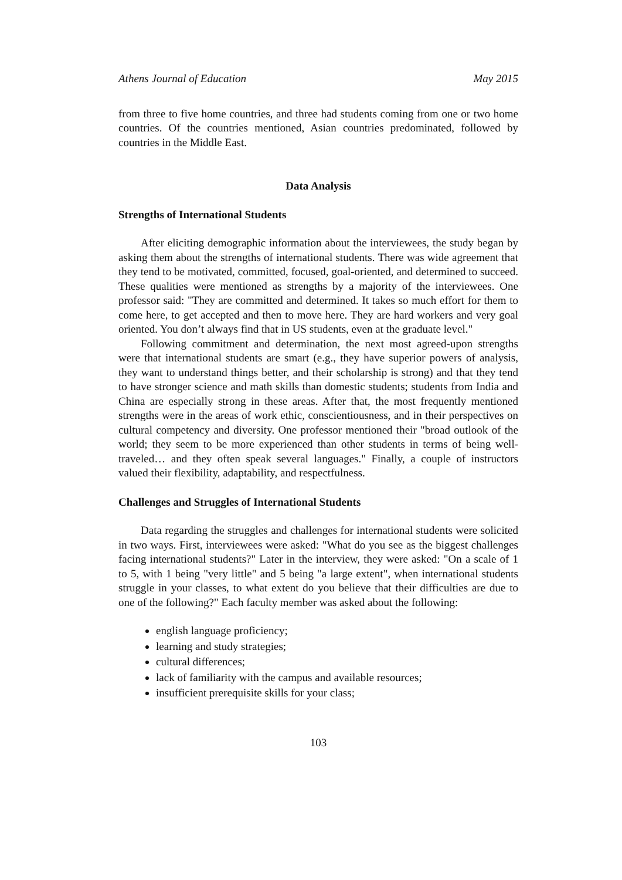Athens Journal of Education May 2015
from three to five home countries, and three had students coming from one or two home countries. Of the countries mentioned, Asian countries predominated, followed by countries in the Middle East.
Data Analysis
Strengths of International Students
After eliciting demographic information about the interviewees, the study began by asking them about the strengths of international students. There was wide agreement that they tend to be motivated, committed, focused, goal-oriented, and determined to succeed. These qualities were mentioned as strengths by a majority of the interviewees. One professor said: "They are committed and determined. It takes so much effort for them to come here, to get accepted and then to move here. They are hard workers and very goal oriented. You don’t always find that in US students, even at the graduate level."
Following commitment and determination, the next most agreed-upon strengths were that international students are smart (e.g., they have superior powers of analysis, they want to understand things better, and their scholarship is strong) and that they tend to have stronger science and math skills than domestic students; students from India and China are especially strong in these areas. After that, the most frequently mentioned strengths were in the areas of work ethic, conscientiousness, and in their perspectives on cultural competency and diversity. One professor mentioned their "broad outlook of the world; they seem to be more experienced than other students in terms of being well-traveled… and they often speak several languages." Finally, a couple of instructors valued their flexibility, adaptability, and respectfulness.
Challenges and Struggles of International Students
Data regarding the struggles and challenges for international students were solicited in two ways. First, interviewees were asked: "What do you see as the biggest challenges facing international students?" Later in the interview, they were asked: "On a scale of 1 to 5, with 1 being "very little" and 5 being "a large extent", when international students struggle in your classes, to what extent do you believe that their difficulties are due to one of the following?" Each faculty member was asked about the following:
english language proficiency;
learning and study strategies;
cultural differences;
lack of familiarity with the campus and available resources;
insufficient prerequisite skills for your class;
103